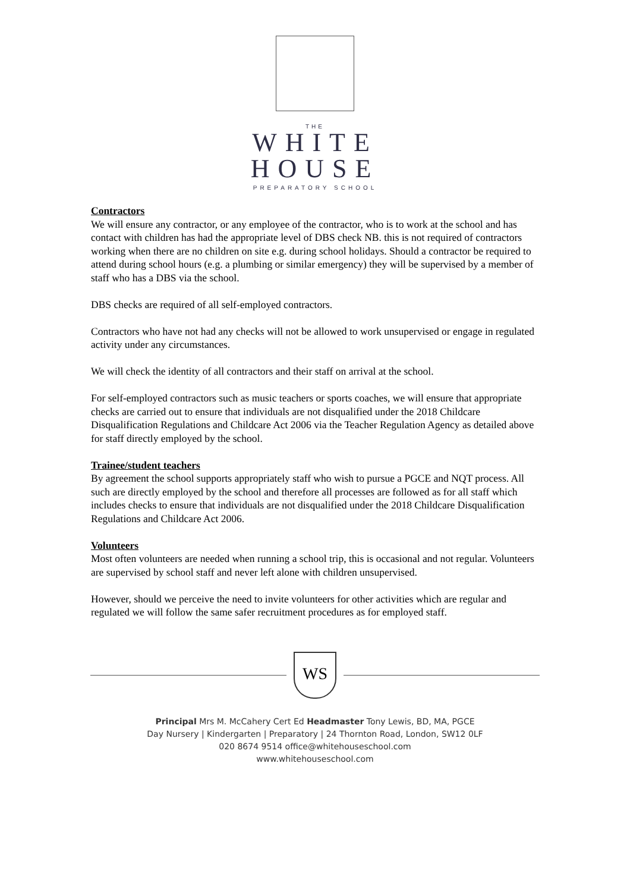THE
WHITE
HOUSE
PREPARATORY SCHOOL
Contractors
We will ensure any contractor, or any employee of the contractor, who is to work at the school and has contact with children has had the appropriate level of DBS check NB. this is not required of contractors working when there are no children on site e.g. during school holidays. Should a contractor be required to attend during school hours (e.g. a plumbing or similar emergency) they will be supervised by a member of staff who has a DBS via the school.
DBS checks are required of all self-employed contractors.
Contractors who have not had any checks will not be allowed to work unsupervised or engage in regulated activity under any circumstances.
We will check the identity of all contractors and their staff on arrival at the school.
For self-employed contractors such as music teachers or sports coaches, we will ensure that appropriate checks are carried out to ensure that individuals are not disqualified under the 2018 Childcare Disqualification Regulations and Childcare Act 2006 via the Teacher Regulation Agency as detailed above for staff directly employed by the school.
Trainee/student teachers
By agreement the school supports appropriately staff who wish to pursue a PGCE and NQT process. All such are directly employed by the school and therefore all processes are followed as for all staff which includes checks to ensure that individuals are not disqualified under the 2018 Childcare Disqualification Regulations and Childcare Act 2006.
Volunteers
Most often volunteers are needed when running a school trip, this is occasional and not regular. Volunteers are supervised by school staff and never left alone with children unsupervised.
However, should we perceive the need to invite volunteers for other activities which are regular and regulated we will follow the same safer recruitment procedures as for employed staff.
WS
Principal Mrs M. McCahery Cert Ed Headmaster Tony Lewis, BD, MA, PGCE
Day Nursery | Kindergarten | Preparatory | 24 Thornton Road, London, SW12 0LF
020 8674 9514 office@whitehouseschool.com
www.whitehouseschool.com